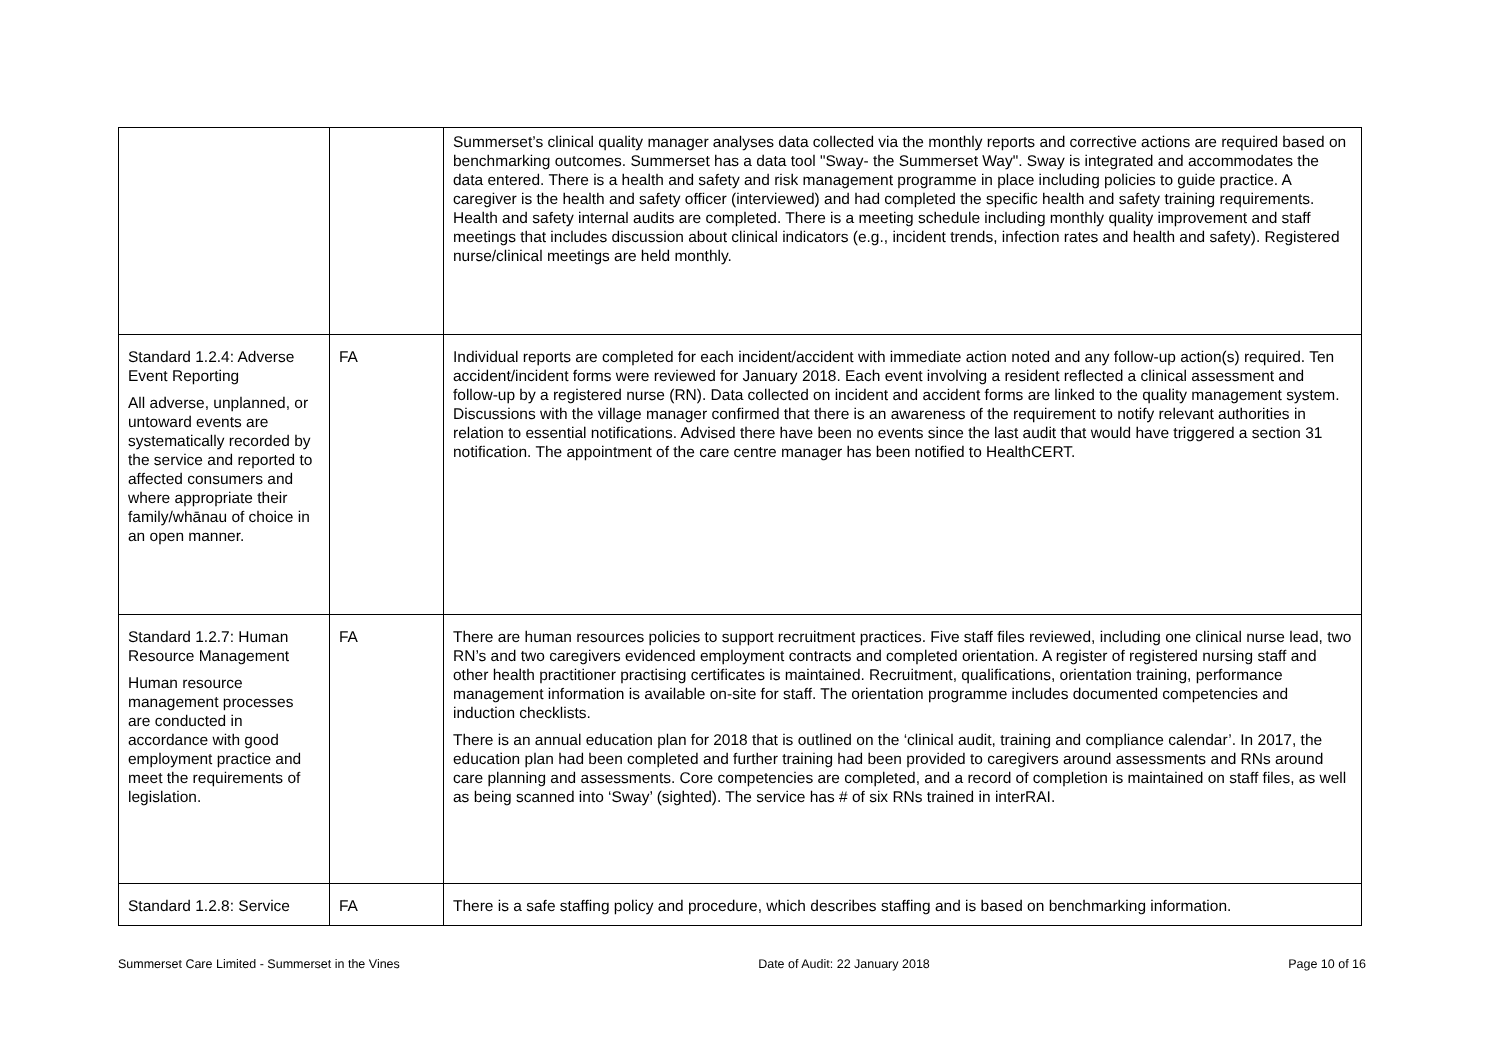| | | Summerset’s clinical quality manager analyses data collected via the monthly reports and corrective actions are required based on benchmarking outcomes. Summerset has a data tool "Sway- the Summerset Way". Sway is integrated and accommodates the data entered. There is a health and safety and risk management programme in place including policies to guide practice. A caregiver is the health and safety officer (interviewed) and had completed the specific health and safety training requirements. Health and safety internal audits are completed. There is a meeting schedule including monthly quality improvement and staff meetings that includes discussion about clinical indicators (e.g., incident trends, infection rates and health and safety). Registered nurse/clinical meetings are held monthly. |
| Standard 1.2.4: Adverse Event Reporting All adverse, unplanned, or untoward events are systematically recorded by the service and reported to affected consumers and where appropriate their family/whānau of choice in an open manner. | FA | Individual reports are completed for each incident/accident with immediate action noted and any follow-up action(s) required. Ten accident/incident forms were reviewed for January 2018. Each event involving a resident reflected a clinical assessment and follow-up by a registered nurse (RN). Data collected on incident and accident forms are linked to the quality management system. Discussions with the village manager confirmed that there is an awareness of the requirement to notify relevant authorities in relation to essential notifications. Advised there have been no events since the last audit that would have triggered a section 31 notification. The appointment of the care centre manager has been notified to HealthCERT. |
| Standard 1.2.7: Human Resource Management Human resource management processes are conducted in accordance with good employment practice and meet the requirements of legislation. | FA | There are human resources policies to support recruitment practices. Five staff files reviewed, including one clinical nurse lead, two RN’s and two caregivers evidenced employment contracts and completed orientation. A register of registered nursing staff and other health practitioner practising certificates is maintained. Recruitment, qualifications, orientation training, performance management information is available on-site for staff. The orientation programme includes documented competencies and induction checklists. There is an annual education plan for 2018 that is outlined on the ‘clinical audit, training and compliance calendar’. In 2017, the education plan had been completed and further training had been provided to caregivers around assessments and RNs around care planning and assessments. Core competencies are completed, and a record of completion is maintained on staff files, as well as being scanned into ‘Sway’ (sighted). The service has # of six RNs trained in interRAI. |
| Standard 1.2.8: Service | FA | There is a safe staffing policy and procedure, which describes staffing and is based on benchmarking information. |
Summerset Care Limited - Summerset in the Vines Date of Audit: 22 January 2018 Page 10 of 16